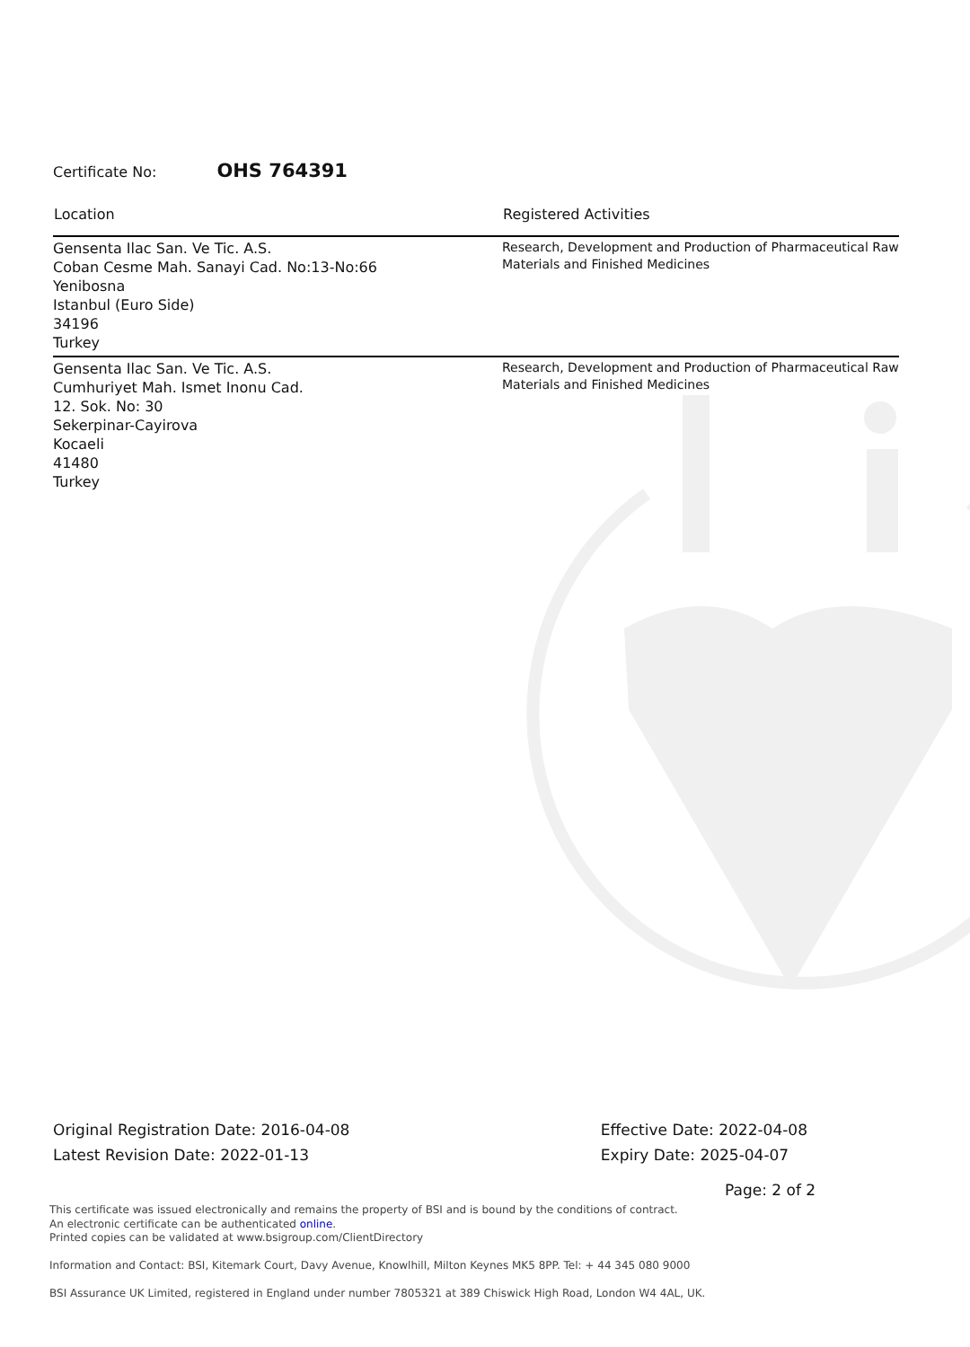Certificate No: OHS 764391
| Location | Registered Activities |
| --- | --- |
| Gensenta Ilac San. Ve Tic. A.S. Coban Cesme Mah. Sanayi Cad. No:13-No:66 Yenibosna Istanbul (Euro Side) 34196 Turkey | Research, Development and Production of Pharmaceutical Raw Materials and Finished Medicines |
| Gensenta Ilac San. Ve Tic. A.S. Cumhuriyet Mah. Ismet Inonu Cad. 12. Sok. No: 30 Sekerpinar-Cayirova Kocaeli 41480 Turkey | Research, Development and Production of Pharmaceutical Raw Materials and Finished Medicines |
Original Registration Date: 2016-04-08
Latest Revision Date: 2022-01-13
Effective Date: 2022-04-08
Expiry Date: 2025-04-07
Page: 2 of 2
This certificate was issued electronically and remains the property of BSI and is bound by the conditions of contract.
An electronic certificate can be authenticated online.
Printed copies can be validated at www.bsigroup.com/ClientDirectory
Information and Contact: BSI, Kitemark Court, Davy Avenue, Knowlhill, Milton Keynes MK5 8PP. Tel: + 44 345 080 9000
BSI Assurance UK Limited, registered in England under number 7805321 at 389 Chiswick High Road, London W4 4AL, UK.